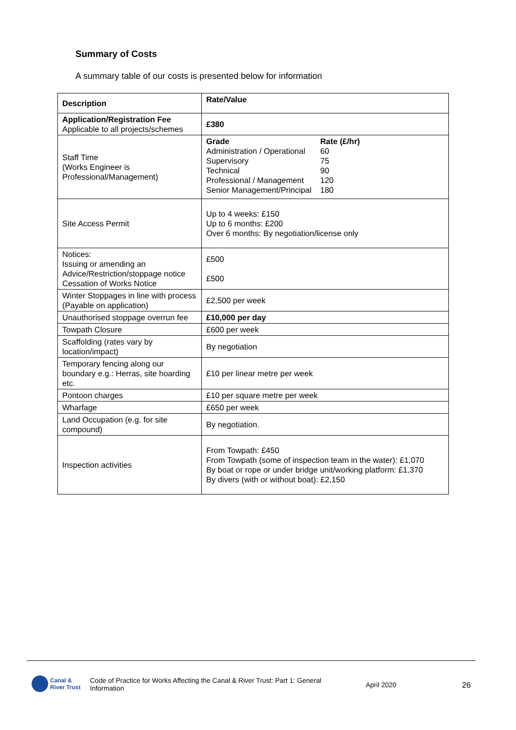Summary of Costs
A summary table of our costs is presented below for information
| Description | Rate/Value |
| --- | --- |
| Application/Registration Fee Applicable to all projects/schemes | £380 |
| Staff Time (Works Engineer is Professional/Management) | / Grade / Rate (£/hr) / / Administration / Operational / 60 / / Supervisory / 75 / / Technical / 90 / / Professional / Management / 120 / / Senior Management/Principal / 180 / |
| Site Access Permit | Up to 4 weeks: £150 Up to 6 months: £200 Over 6 months: By negotiation/license only |
| Notices: Issuing or amending an Advice/Restriction/stoppage notice Cessation of Works Notice | £500 £500 |
| Winter Stoppages in line with process (Payable on application) | £2,500 per week |
| Unauthorised stoppage overrun fee | £10,000 per day |
| Towpath Closure | £600 per week |
| Scaffolding (rates vary by location/impact) | By negotiation |
| Temporary fencing along our boundary e.g.: Herras, site hoarding etc. | £10 per linear metre per week |
| Pontoon charges | £10 per square metre per week |
| Wharfage | £650 per week |
| Land Occupation (e.g. for site compound) | By negotiation. |
| Inspection activities | From Towpath: £450 From Towpath (some of inspection team in the water): £1,070 By boat or rope or under bridge unit/working platform: £1,370 By divers (with or without boat): £2,150 |
Canal &
River Trust
Code of Practice for Works Affecting the Canal & River Trust: Part 1: General Information
April 2020 26